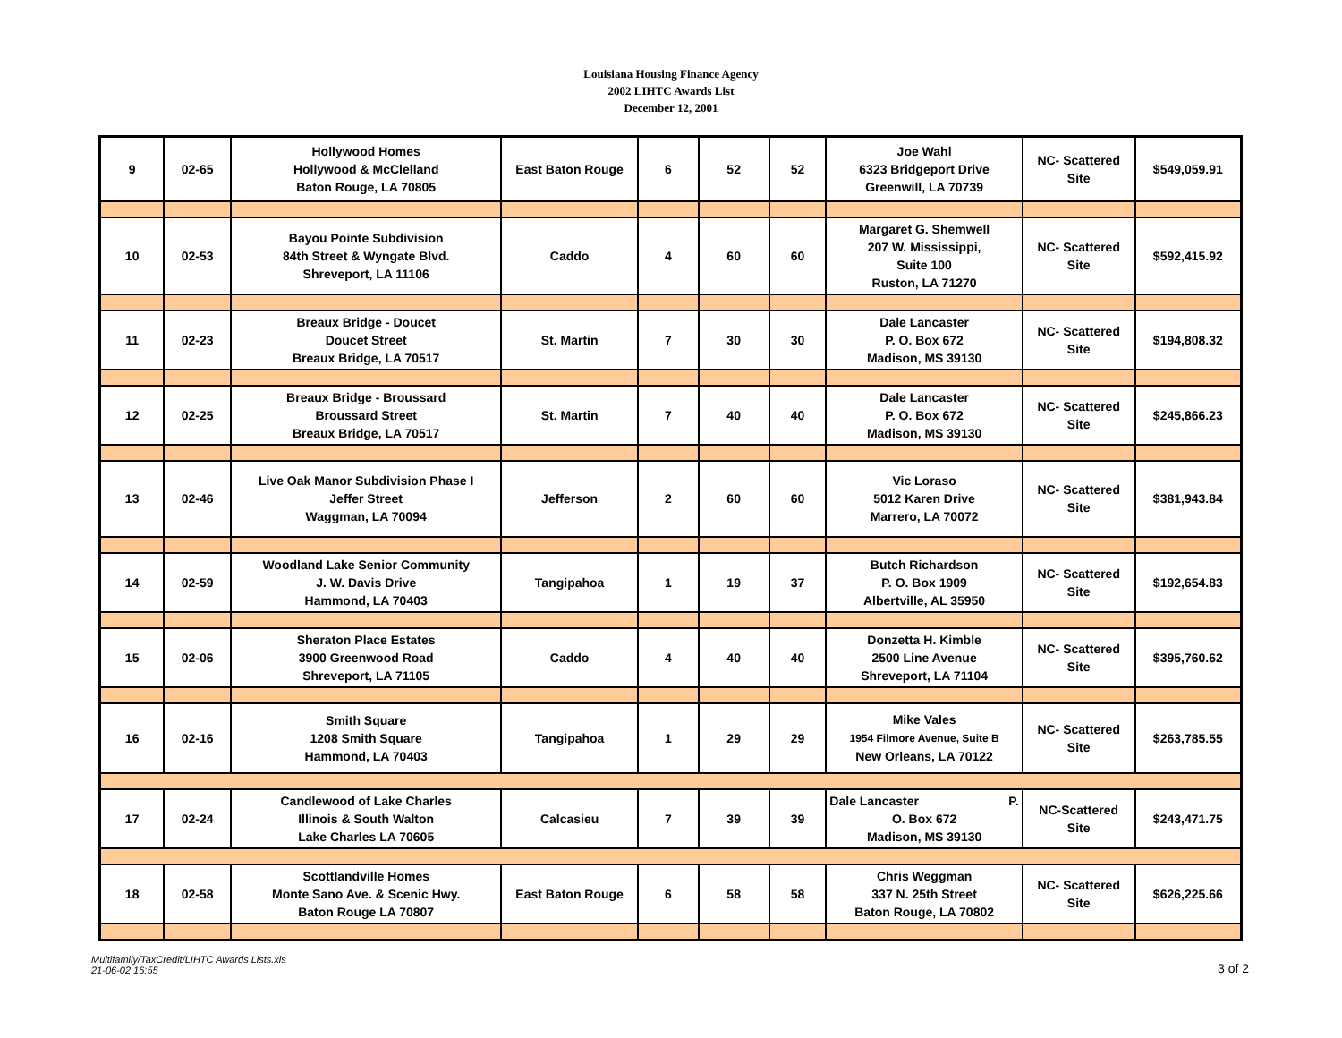Louisiana Housing Finance Agency
2002 LIHTC Awards List
December 12, 2001
| 9 | 02-65 | Hollywood Homes Hollywood & McClelland Baton Rouge, LA 70805 | East Baton Rouge | 6 | 52 | 52 | Joe Wahl 6323 Bridgeport Drive Greenwill, LA 70739 | NC- Scattered Site | $549,059.91 |
| 10 | 02-53 | Bayou Pointe Subdivision 84th Street & Wyngate Blvd. Shreveport, LA 11106 | Caddo | 4 | 60 | 60 | Margaret G. Shemwell 207 W. Mississippi, Suite 100 Ruston, LA 71270 | NC- Scattered Site | $592,415.92 |
| 11 | 02-23 | Breaux Bridge - Doucet Doucet Street Breaux Bridge, LA 70517 | St. Martin | 7 | 30 | 30 | Dale Lancaster P. O. Box 672 Madison, MS 39130 | NC- Scattered Site | $194,808.32 |
| 12 | 02-25 | Breaux Bridge - Broussard Broussard Street Breaux Bridge, LA 70517 | St. Martin | 7 | 40 | 40 | Dale Lancaster P. O. Box 672 Madison, MS 39130 | NC- Scattered Site | $245,866.23 |
| 13 | 02-46 | Live Oak Manor Subdivision Phase I Jeffer Street Waggman, LA 70094 | Jefferson | 2 | 60 | 60 | Vic Loraso 5012 Karen Drive Marrero, LA 70072 | NC- Scattered Site | $381,943.84 |
| 14 | 02-59 | Woodland Lake Senior Community J. W. Davis Drive Hammond, LA 70403 | Tangipahoa | 1 | 19 | 37 | Butch Richardson P. O. Box 1909 Albertville, AL 35950 | NC- Scattered Site | $192,654.83 |
| 15 | 02-06 | Sheraton Place Estates 3900 Greenwood Road Shreveport, LA 71105 | Caddo | 4 | 40 | 40 | Donzetta H. Kimble 2500 Line Avenue Shreveport, LA 71104 | NC- Scattered Site | $395,760.62 |
| 16 | 02-16 | Smith Square 1208 Smith Square Hammond, LA 70403 | Tangipahoa | 1 | 29 | 29 | Mike Vales 1954 Filmore Avenue, Suite B New Orleans, LA 70122 | NC- Scattered Site | $263,785.55 |
| 17 | 02-24 | Candlewood of Lake Charles Illinois & South Walton Lake Charles LA 70605 | Calcasieu | 7 | 39 | 39 | Dale Lancaster P. O. Box 672 Madison, MS 39130 | NC-Scattered Site | $243,471.75 |
| 18 | 02-58 | Scottlandville Homes Monte Sano Ave. & Scenic Hwy. Baton Rouge LA 70807 | East Baton Rouge | 6 | 58 | 58 | Chris Weggman 337 N. 25th Street Baton Rouge, LA 70802 | NC- Scattered Site | $626,225.66 |
Multifamily/TaxCredit/LIHTC Awards Lists.xls
21-06-02 16:55
3 of 2